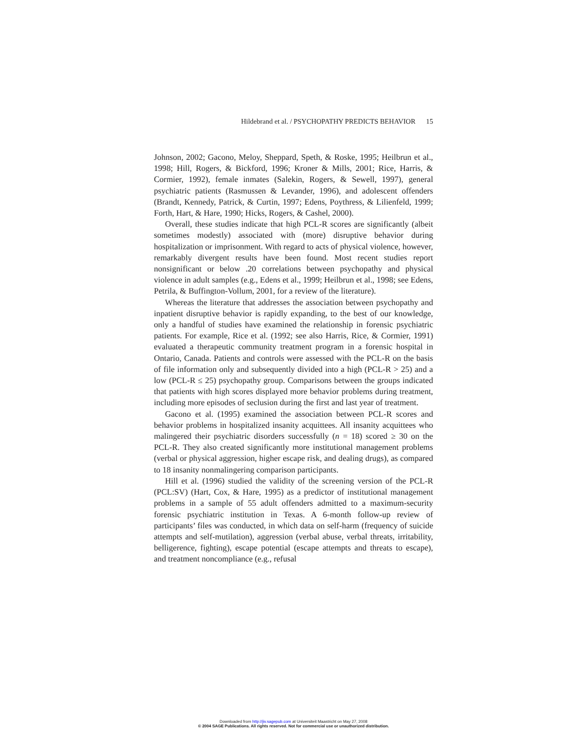Hildebrand et al. / PSYCHOPATHY PREDICTS BEHAVIOR 15
Johnson, 2002; Gacono, Meloy, Sheppard, Speth, & Roske, 1995; Heilbrun et al., 1998; Hill, Rogers, & Bickford, 1996; Kroner & Mills, 2001; Rice, Harris, & Cormier, 1992), female inmates (Salekin, Rogers, & Sewell, 1997), general psychiatric patients (Rasmussen & Levander, 1996), and adolescent offenders (Brandt, Kennedy, Patrick, & Curtin, 1997; Edens, Poythress, & Lilienfeld, 1999; Forth, Hart, & Hare, 1990; Hicks, Rogers, & Cashel, 2000).
Overall, these studies indicate that high PCL-R scores are significantly (albeit sometimes modestly) associated with (more) disruptive behavior during hospitalization or imprisonment. With regard to acts of physical violence, however, remarkably divergent results have been found. Most recent studies report nonsignificant or below .20 correlations between psychopathy and physical violence in adult samples (e.g., Edens et al., 1999; Heilbrun et al., 1998; see Edens, Petrila, & Buffington-Vollum, 2001, for a review of the literature).
Whereas the literature that addresses the association between psychopathy and inpatient disruptive behavior is rapidly expanding, to the best of our knowledge, only a handful of studies have examined the relationship in forensic psychiatric patients. For example, Rice et al. (1992; see also Harris, Rice, & Cormier, 1991) evaluated a therapeutic community treatment program in a forensic hospital in Ontario, Canada. Patients and controls were assessed with the PCL-R on the basis of file information only and subsequently divided into a high (PCL-R > 25) and a low (PCL-R ≤ 25) psychopathy group. Comparisons between the groups indicated that patients with high scores displayed more behavior problems during treatment, including more episodes of seclusion during the first and last year of treatment.
Gacono et al. (1995) examined the association between PCL-R scores and behavior problems in hospitalized insanity acquittees. All insanity acquittees who malingered their psychiatric disorders successfully (n = 18) scored ≥ 30 on the PCL-R. They also created significantly more institutional management problems (verbal or physical aggression, higher escape risk, and dealing drugs), as compared to 18 insanity nonmalingering comparison participants.
Hill et al. (1996) studied the validity of the screening version of the PCL-R (PCL:SV) (Hart, Cox, & Hare, 1995) as a predictor of institutional management problems in a sample of 55 adult offenders admitted to a maximum-security forensic psychiatric institution in Texas. A 6-month follow-up review of participants’ files was conducted, in which data on self-harm (frequency of suicide attempts and self-mutilation), aggression (verbal abuse, verbal threats, irritability, belligerence, fighting), escape potential (escape attempts and threats to escape), and treatment noncompliance (e.g., refusal
Downloaded from http://jiv.sagepub.com at Universiteit Maastricht on May 27, 2008
© 2004 SAGE Publications. All rights reserved. Not for commercial use or unauthorized distribution.